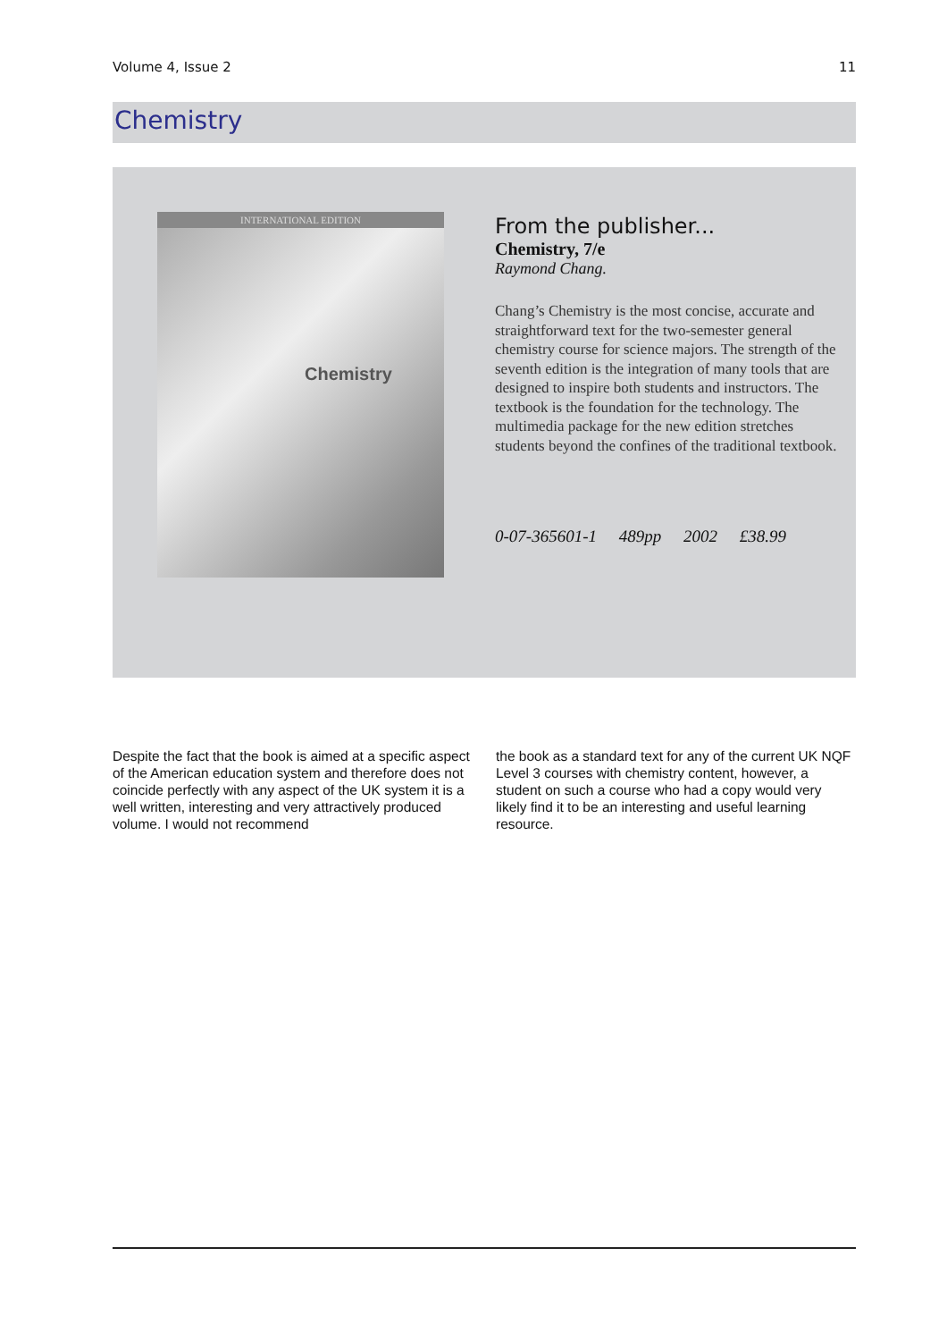Volume 4, Issue 2 11
Chemistry
INTERNATIONAL EDITION
Chemistry
From the publisher...
Chemistry, 7/e
Raymond Chang.
Chang’s Chemistry is the most concise, accurate and straightforward text for the two-semester general chemistry course for science majors. The strength of the seventh edition is the integration of many tools that are designed to inspire both students and instructors. The textbook is the foundation for the technology. The multimedia package for the new edition stretches students beyond the confines of the traditional textbook.
0-07-365601-1 489pp 2002 £38.99
Despite the fact that the book is aimed at a specific aspect of the American education system and therefore does not coincide perfectly with any aspect of the UK system it is a well written, interesting and very attractively produced volume. I would not recommend
the book as a standard text for any of the current UK NQF Level 3 courses with chemistry content, however, a student on such a course who had a copy would very likely find it to be an interesting and useful learning resource.